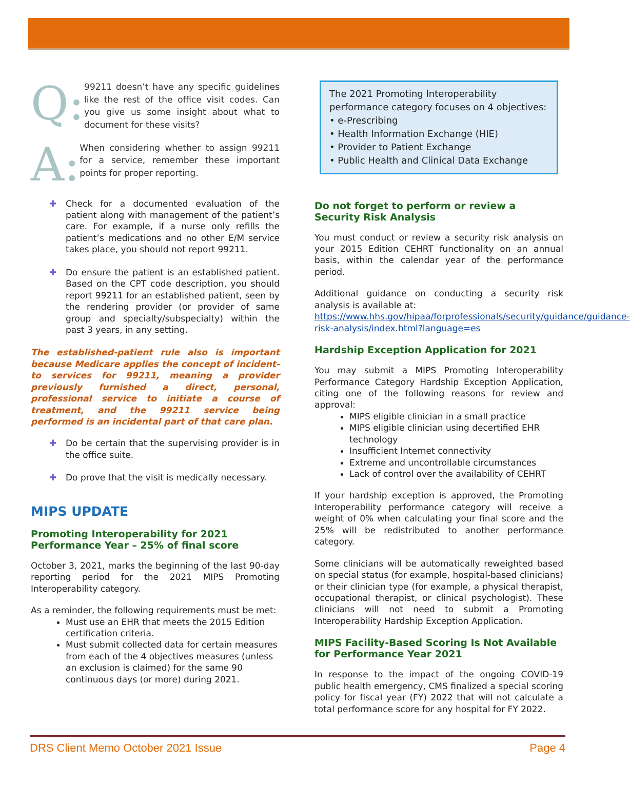Q:
99211 doesn’t have any specific guidelines like the rest of the office visit codes. Can you give us some insight about what to document for these visits?
A:
When considering whether to assign 99211 for a service, remember these important points for proper reporting.
✚ Check for a documented evaluation of the patient along with management of the patient’s care. For example, if a nurse only refills the patient’s medications and no other E/M service takes place, you should not report 99211.
✚ Do ensure the patient is an established patient. Based on the CPT code description, you should report 99211 for an established patient, seen by the rendering provider (or provider of same group and specialty/subspecialty) within the past 3 years, in any setting.
The established-patient rule also is important because Medicare applies the concept of incident-to services for 99211, meaning a provider previously furnished a direct, personal, professional service to initiate a course of treatment, and the 99211 service being performed is an incidental part of that care plan.
✚ Do be certain that the supervising provider is in the office suite.
✚ Do prove that the visit is medically necessary.
MIPS UPDATE
Promoting Interoperability for 2021 Performance Year – 25% of final score
October 3, 2021, marks the beginning of the last 90-day reporting period for the 2021 MIPS Promoting Interoperability category.
As a reminder, the following requirements must be met:
Must use an EHR that meets the 2015 Edition certification criteria.
Must submit collected data for certain measures from each of the 4 objectives measures (unless an exclusion is claimed) for the same 90 continuous days (or more) during 2021.
The 2021 Promoting Interoperability performance category focuses on 4 objectives:
• e-Prescribing
• Health Information Exchange (HIE)
• Provider to Patient Exchange
• Public Health and Clinical Data Exchange
Do not forget to perform or review a Security Risk Analysis
You must conduct or review a security risk analysis on your 2015 Edition CEHRT functionality on an annual basis, within the calendar year of the performance period.
Additional guidance on conducting a security risk analysis is available at:
https://www.hhs.gov/hipaa/forprofessionals/security/guidance/guidance-risk-analysis/index.html?language=es
Hardship Exception Application for 2021
You may submit a MIPS Promoting Interoperability Performance Category Hardship Exception Application, citing one of the following reasons for review and approval:
MIPS eligible clinician in a small practice
MIPS eligible clinician using decertified EHR technology
Insufficient Internet connectivity
Extreme and uncontrollable circumstances
Lack of control over the availability of CEHRT
If your hardship exception is approved, the Promoting Interoperability performance category will receive a weight of 0% when calculating your final score and the 25% will be redistributed to another performance category.
Some clinicians will be automatically reweighted based on special status (for example, hospital-based clinicians) or their clinician type (for example, a physical therapist, occupational therapist, or clinical psychologist). These clinicians will not need to submit a Promoting Interoperability Hardship Exception Application.
MIPS Facility-Based Scoring Is Not Available for Performance Year 2021
In response to the impact of the ongoing COVID-19 public health emergency, CMS finalized a special scoring policy for fiscal year (FY) 2022 that will not calculate a total performance score for any hospital for FY 2022.
DRS Client Memo October 2021 Issue Page 4